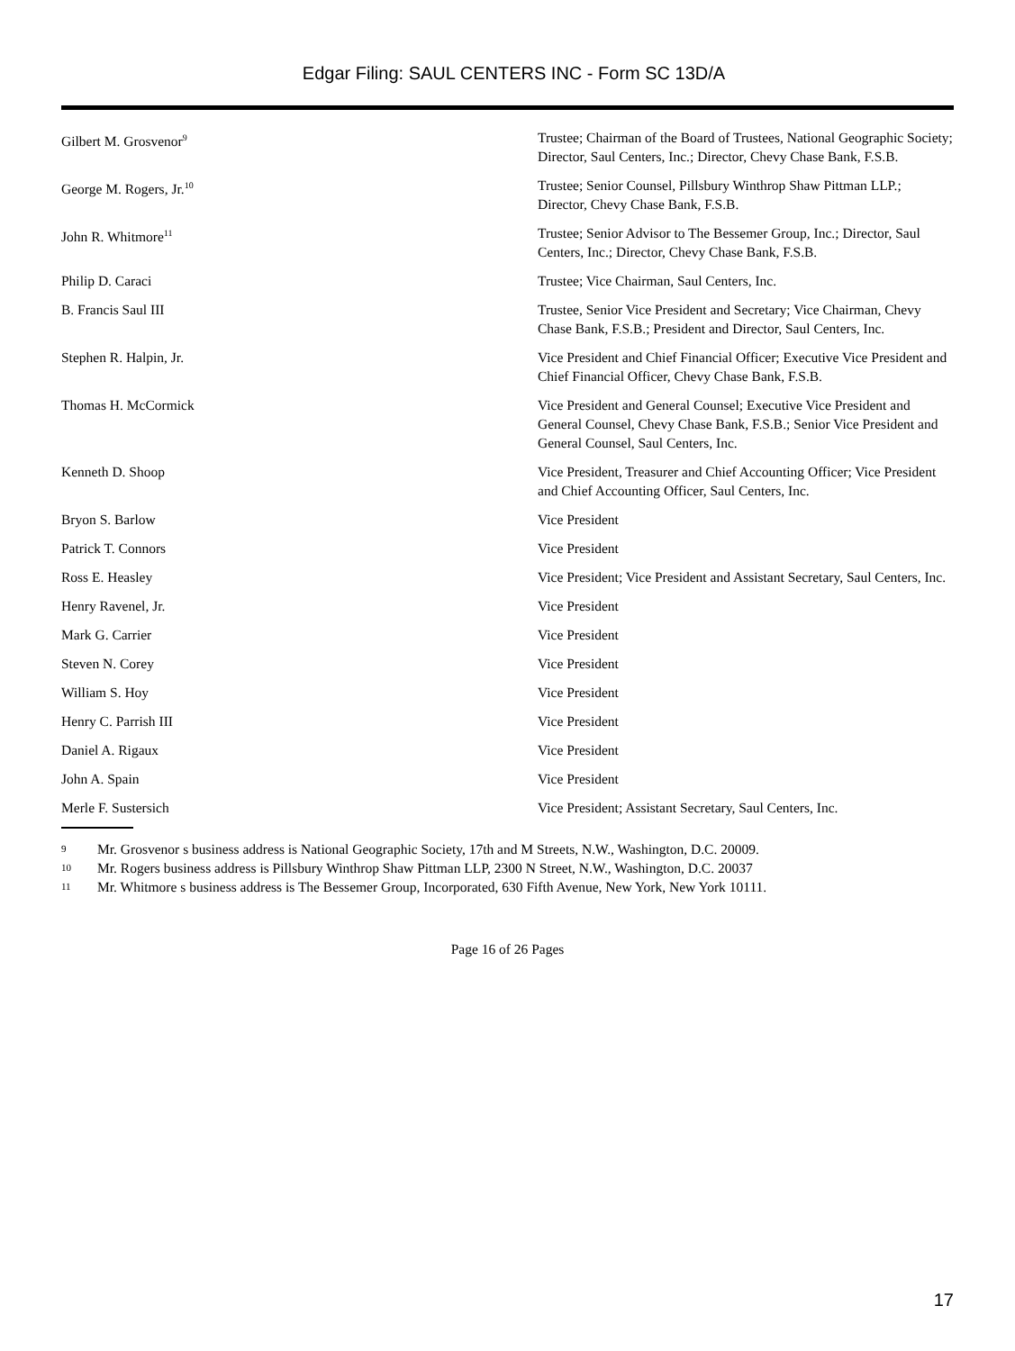Edgar Filing: SAUL CENTERS INC - Form SC 13D/A
| Gilbert M. Grosvenor<sup>9</sup> | Trustee; Chairman of the Board of Trustees, National Geographic Society; Director, Saul Centers, Inc.; Director, Chevy Chase Bank, F.S.B. |
| George M. Rogers, Jr.<sup>10</sup> | Trustee; Senior Counsel, Pillsbury Winthrop Shaw Pittman LLP.; Director, Chevy Chase Bank, F.S.B. |
| John R. Whitmore<sup>11</sup> | Trustee; Senior Advisor to The Bessemer Group, Inc.; Director, Saul Centers, Inc.; Director, Chevy Chase Bank, F.S.B. |
| Philip D. Caraci | Trustee; Vice Chairman, Saul Centers, Inc. |
| B. Francis Saul III | Trustee, Senior Vice President and Secretary; Vice Chairman, Chevy Chase Bank, F.S.B.; President and Director, Saul Centers, Inc. |
| Stephen R. Halpin, Jr. | Vice President and Chief Financial Officer; Executive Vice President and Chief Financial Officer, Chevy Chase Bank, F.S.B. |
| Thomas H. McCormick | Vice President and General Counsel; Executive Vice President and General Counsel, Chevy Chase Bank, F.S.B.; Senior Vice President and General Counsel, Saul Centers, Inc. |
| Kenneth D. Shoop | Vice President, Treasurer and Chief Accounting Officer; Vice President and Chief Accounting Officer, Saul Centers, Inc. |
| Bryon S. Barlow | Vice President |
| Patrick T. Connors | Vice President |
| Ross E. Heasley | Vice President; Vice President and Assistant Secretary, Saul Centers, Inc. |
| Henry Ravenel, Jr. | Vice President |
| Mark G. Carrier | Vice President |
| Steven N. Corey | Vice President |
| William S. Hoy | Vice President |
| Henry C. Parrish III | Vice President |
| Daniel A. Rigaux | Vice President |
| John A. Spain | Vice President |
| Merle F. Sustersich | Vice President; Assistant Secretary, Saul Centers, Inc. |
9 Mr. Grosvenor s business address is National Geographic Society, 17th and M Streets, N.W., Washington, D.C. 20009.
10 Mr. Rogers business address is Pillsbury Winthrop Shaw Pittman LLP, 2300 N Street, N.W., Washington, D.C. 20037
11 Mr. Whitmore s business address is The Bessemer Group, Incorporated, 630 Fifth Avenue, New York, New York 10111.
Page 16 of 26 Pages
17